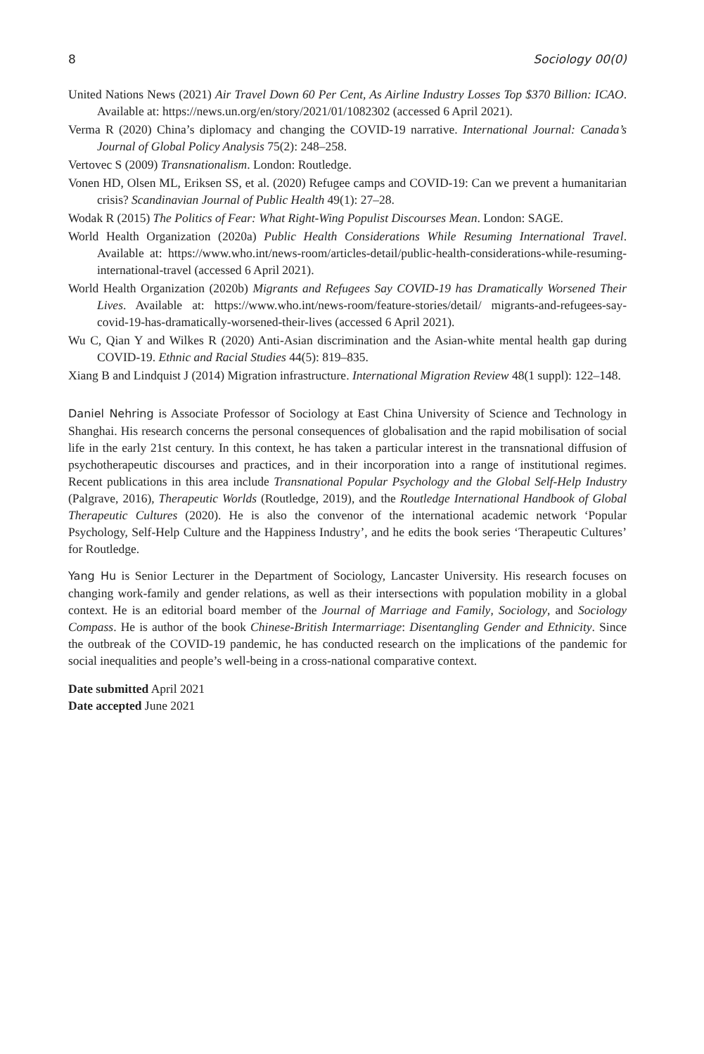8 Sociology 00(0)
United Nations News (2021) Air Travel Down 60 Per Cent, As Airline Industry Losses Top $370 Billion: ICAO. Available at: https://news.un.org/en/story/2021/01/1082302 (accessed 6 April 2021).
Verma R (2020) China’s diplomacy and changing the COVID-19 narrative. International Journal: Canada’s Journal of Global Policy Analysis 75(2): 248–258.
Vertovec S (2009) Transnationalism. London: Routledge.
Vonen HD, Olsen ML, Eriksen SS, et al. (2020) Refugee camps and COVID-19: Can we prevent a humanitarian crisis? Scandinavian Journal of Public Health 49(1): 27–28.
Wodak R (2015) The Politics of Fear: What Right-Wing Populist Discourses Mean. London: SAGE.
World Health Organization (2020a) Public Health Considerations While Resuming International Travel. Available at: https://www.who.int/news-room/articles-detail/public-health-considerations-while-resuming-international-travel (accessed 6 April 2021).
World Health Organization (2020b) Migrants and Refugees Say COVID-19 has Dramatically Worsened Their Lives. Available at: https://www.who.int/news-room/feature-stories/detail/ migrants-and-refugees-say-covid-19-has-dramatically-worsened-their-lives (accessed 6 April 2021).
Wu C, Qian Y and Wilkes R (2020) Anti-Asian discrimination and the Asian-white mental health gap during COVID-19. Ethnic and Racial Studies 44(5): 819–835.
Xiang B and Lindquist J (2014) Migration infrastructure. International Migration Review 48(1 suppl): 122–148.
Daniel Nehring is Associate Professor of Sociology at East China University of Science and Technology in Shanghai. His research concerns the personal consequences of globalisation and the rapid mobilisation of social life in the early 21st century. In this context, he has taken a particular interest in the transnational diffusion of psychotherapeutic discourses and practices, and in their incorporation into a range of institutional regimes. Recent publications in this area include Transnational Popular Psychology and the Global Self-Help Industry (Palgrave, 2016), Therapeutic Worlds (Routledge, 2019), and the Routledge International Handbook of Global Therapeutic Cultures (2020). He is also the convenor of the international academic network ‘Popular Psychology, Self-Help Culture and the Happiness Industry’, and he edits the book series ‘Therapeutic Cultures’ for Routledge.
Yang Hu is Senior Lecturer in the Department of Sociology, Lancaster University. His research focuses on changing work-family and gender relations, as well as their intersections with population mobility in a global context. He is an editorial board member of the Journal of Marriage and Family, Sociology, and Sociology Compass. He is author of the book Chinese-British Intermarriage: Disentangling Gender and Ethnicity. Since the outbreak of the COVID-19 pandemic, he has conducted research on the implications of the pandemic for social inequalities and people’s well-being in a cross-national comparative context.
Date submitted April 2021
Date accepted June 2021